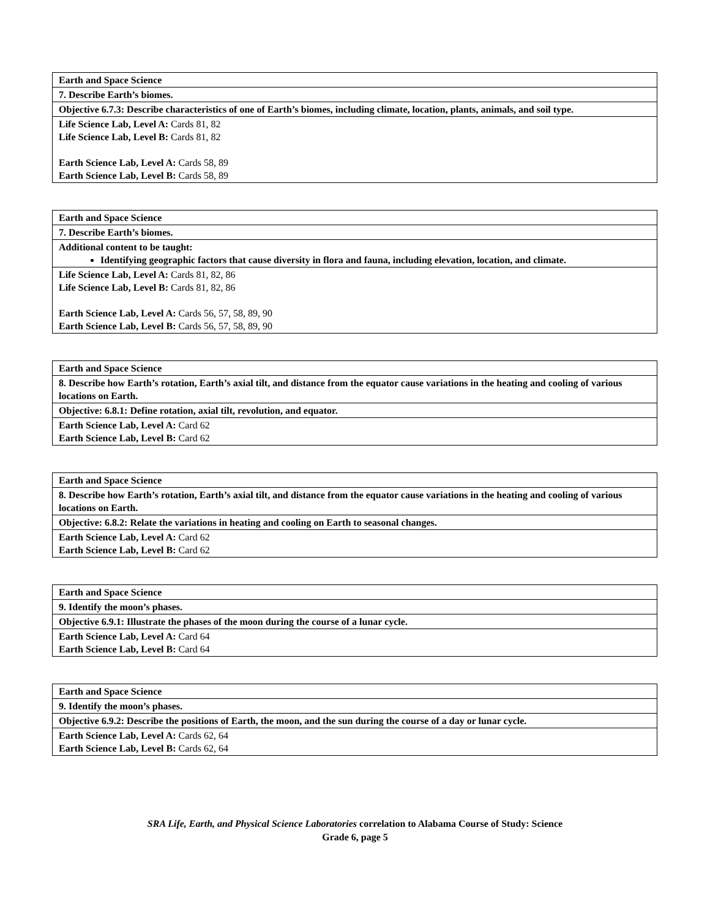| Earth and Space Science |
| 7. Describe Earth’s biomes. |
| Objective 6.7.3: Describe characteristics of one of Earth’s biomes, including climate, location, plants, animals, and soil type. |
| Life Science Lab, Level A: Cards 81, 82 Life Science Lab, Level B: Cards 81, 82 Earth Science Lab, Level A: Cards 58, 89 Earth Science Lab, Level B: Cards 58, 89 |
| Earth and Space Science |
| 7. Describe Earth’s biomes. |
| Additional content to be taught: Identifying geographic factors that cause diversity in flora and fauna, including elevation, location, and climate. |
| Life Science Lab, Level A: Cards 81, 82, 86 Life Science Lab, Level B: Cards 81, 82, 86 Earth Science Lab, Level A: Cards 56, 57, 58, 89, 90 Earth Science Lab, Level B: Cards 56, 57, 58, 89, 90 |
| Earth and Space Science |
| 8. Describe how Earth’s rotation, Earth’s axial tilt, and distance from the equator cause variations in the heating and cooling of various locations on Earth. |
| Objective: 6.8.1: Define rotation, axial tilt, revolution, and equator. |
| Earth Science Lab, Level A: Card 62 Earth Science Lab, Level B: Card 62 |
| Earth and Space Science |
| 8. Describe how Earth’s rotation, Earth’s axial tilt, and distance from the equator cause variations in the heating and cooling of various locations on Earth. |
| Objective: 6.8.2: Relate the variations in heating and cooling on Earth to seasonal changes. |
| Earth Science Lab, Level A: Card 62 Earth Science Lab, Level B: Card 62 |
| Earth and Space Science |
| 9. Identify the moon’s phases. |
| Objective 6.9.1: Illustrate the phases of the moon during the course of a lunar cycle. |
| Earth Science Lab, Level A: Card 64 Earth Science Lab, Level B: Card 64 |
| Earth and Space Science |
| 9. Identify the moon’s phases. |
| Objective 6.9.2: Describe the positions of Earth, the moon, and the sun during the course of a day or lunar cycle. |
| Earth Science Lab, Level A: Cards 62, 64 Earth Science Lab, Level B: Cards 62, 64 |
SRA Life, Earth, and Physical Science Laboratories correlation to Alabama Course of Study: Science
Grade 6, page 5